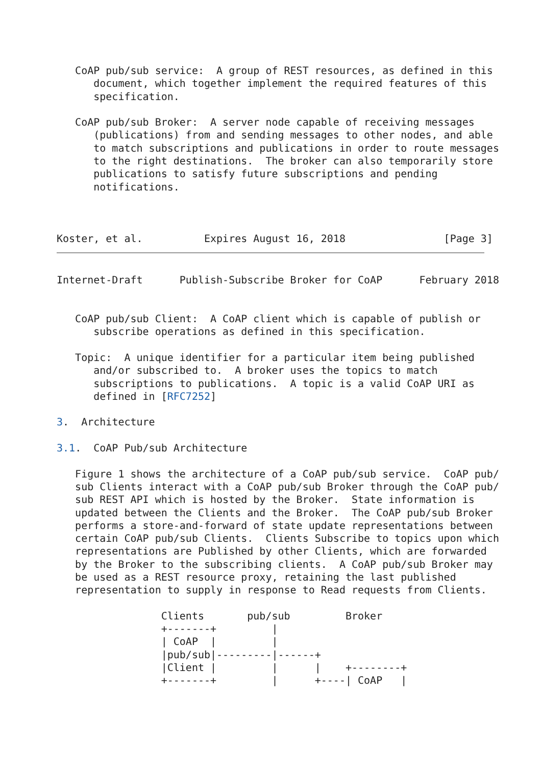CoAP pub/sub service:  A group of REST resources, as defined in this
      document, which together implement the required features of this
      specification.

   CoAP pub/sub Broker:  A server node capable of receiving messages
      (publications) from and sending messages to other nodes, and able
      to match subscriptions and publications in order to route messages
      to the right destinations.  The broker can also temporarily store
      publications to satisfy future subscriptions and pending
      notifications.



Koster, et al.          Expires August 16, 2018                [Page 3]
Internet-Draft      Publish-Subscribe Broker for CoAP      February 2018


   CoAP pub/sub Client:  A CoAP client which is capable of publish or
      subscribe operations as defined in this specification.

   Topic:  A unique identifier for a particular item being published
      and/or subscribed to.  A broker uses the topics to match
      subscriptions to publications.  A topic is a valid CoAP URI as
      defined in [RFC7252]

3.  Architecture

3.1.  CoAP Pub/sub Architecture

   Figure 1 shows the architecture of a CoAP pub/sub service.  CoAP pub/
   sub Clients interact with a CoAP pub/sub Broker through the CoAP pub/
   sub REST API which is hosted by the Broker.  State information is
   updated between the Clients and the Broker.  The CoAP pub/sub Broker
   performs a store-and-forward of state update representations between
   certain CoAP pub/sub Clients.  Clients Subscribe to topics upon which
   representations are Published by other Clients, which are forwarded
   by the Broker to the subscribing clients.  A CoAP pub/sub Broker may
   be used as a REST resource proxy, retaining the last published
   representation to supply in response to Read requests from Clients.

                 Clients       pub/sub         Broker
                 +-------+         |
                 | CoAP  |         |
                 |pub/sub|---------|------+
                 |Client |         |      |    +--------+
                 +-------+         |      +----| CoAP   |